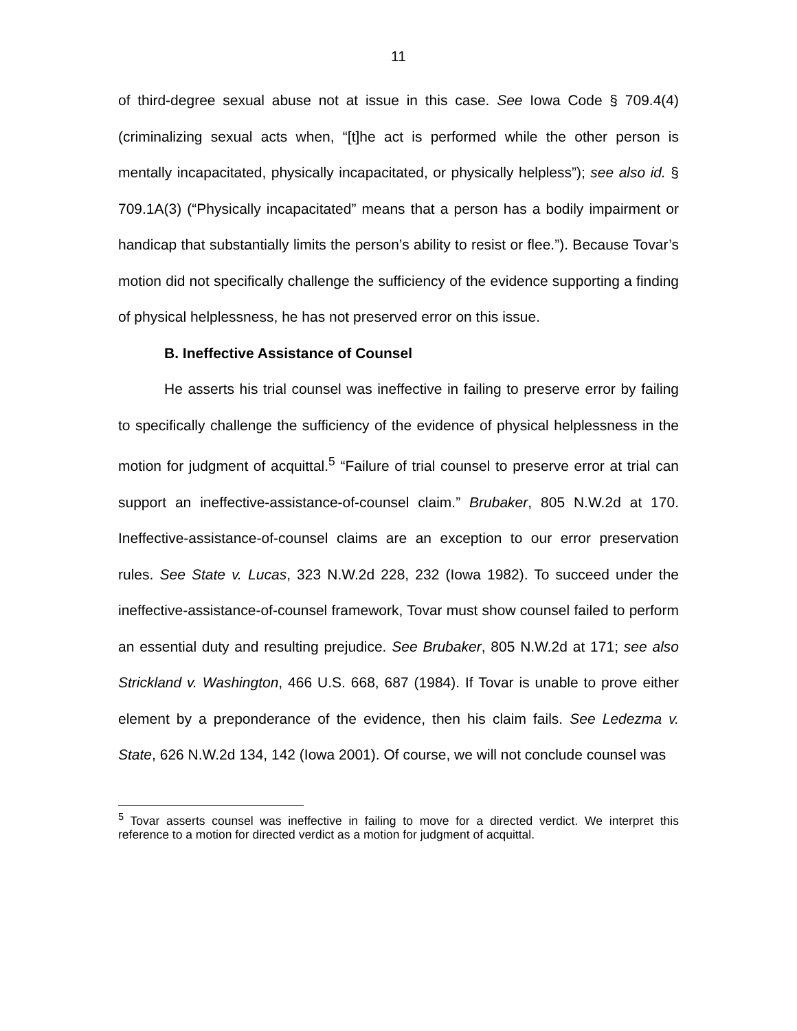11
of third-degree sexual abuse not at issue in this case. See Iowa Code § 709.4(4) (criminalizing sexual acts when, “[t]he act is performed while the other person is mentally incapacitated, physically incapacitated, or physically helpless”); see also id. § 709.1A(3) (“Physically incapacitated” means that a person has a bodily impairment or handicap that substantially limits the person’s ability to resist or flee.”). Because Tovar’s motion did not specifically challenge the sufficiency of the evidence supporting a finding of physical helplessness, he has not preserved error on this issue.
B. Ineffective Assistance of Counsel
He asserts his trial counsel was ineffective in failing to preserve error by failing to specifically challenge the sufficiency of the evidence of physical helplessness in the motion for judgment of acquittal.<sup>5</sup> “Failure of trial counsel to preserve error at trial can support an ineffective-assistance-of-counsel claim.” Brubaker, 805 N.W.2d at 170. Ineffective-assistance-of-counsel claims are an exception to our error preservation rules. See State v. Lucas, 323 N.W.2d 228, 232 (Iowa 1982). To succeed under the ineffective-assistance-of-counsel framework, Tovar must show counsel failed to perform an essential duty and resulting prejudice. See Brubaker, 805 N.W.2d at 171; see also Strickland v. Washington, 466 U.S. 668, 687 (1984). If Tovar is unable to prove either element by a preponderance of the evidence, then his claim fails. See Ledezma v. State, 626 N.W.2d 134, 142 (Iowa 2001). Of course, we will not conclude counsel was
<sup>5</sup> Tovar asserts counsel was ineffective in failing to move for a directed verdict. We interpret this reference to a motion for directed verdict as a motion for judgment of acquittal.